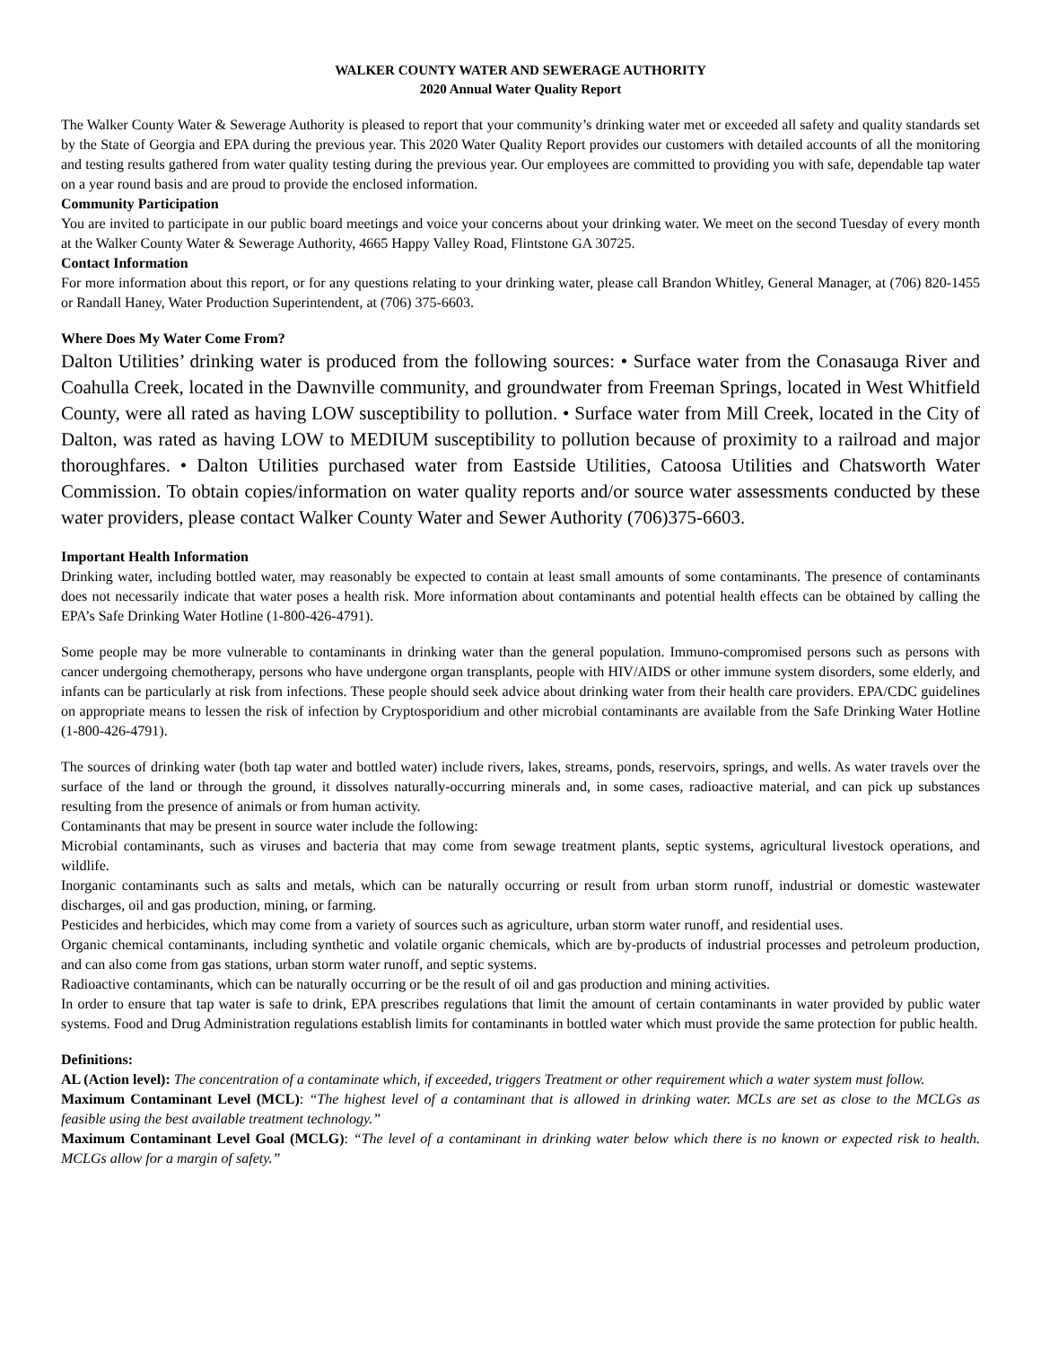WALKER COUNTY WATER AND SEWERAGE AUTHORITY
2020 Annual Water Quality Report
The Walker County Water & Sewerage Authority is pleased to report that your community’s drinking water met or exceeded all safety and quality standards set by the State of Georgia and EPA during the previous year. This 2020 Water Quality Report provides our customers with detailed accounts of all the monitoring and testing results gathered from water quality testing during the previous year. Our employees are committed to providing you with safe, dependable tap water on a year round basis and are proud to provide the enclosed information.
Community Participation
You are invited to participate in our public board meetings and voice your concerns about your drinking water. We meet on the second Tuesday of every month at the Walker County Water & Sewerage Authority, 4665 Happy Valley Road, Flintstone GA 30725.
Contact Information
For more information about this report, or for any questions relating to your drinking water, please call Brandon Whitley, General Manager, at (706) 820-1455 or Randall Haney, Water Production Superintendent, at (706) 375-6603.
Where Does My Water Come From?
Dalton Utilities’ drinking water is produced from the following sources: • Surface water from the Conasauga River and Coahulla Creek, located in the Dawnville community, and groundwater from Freeman Springs, located in West Whitfield County, were all rated as having LOW susceptibility to pollution. • Surface water from Mill Creek, located in the City of Dalton, was rated as having LOW to MEDIUM susceptibility to pollution because of proximity to a railroad and major thoroughfares. • Dalton Utilities purchased water from Eastside Utilities, Catoosa Utilities and Chatsworth Water Commission. To obtain copies/information on water quality reports and/or source water assessments conducted by these water providers, please contact Walker County Water and Sewer Authority (706)375-6603.
Important Health Information
Drinking water, including bottled water, may reasonably be expected to contain at least small amounts of some contaminants. The presence of contaminants does not necessarily indicate that water poses a health risk. More information about contaminants and potential health effects can be obtained by calling the EPA’s Safe Drinking Water Hotline (1-800-426-4791).
Some people may be more vulnerable to contaminants in drinking water than the general population. Immuno-compromised persons such as persons with cancer undergoing chemotherapy, persons who have undergone organ transplants, people with HIV/AIDS or other immune system disorders, some elderly, and infants can be particularly at risk from infections. These people should seek advice about drinking water from their health care providers. EPA/CDC guidelines on appropriate means to lessen the risk of infection by Cryptosporidium and other microbial contaminants are available from the Safe Drinking Water Hotline (1-800-426-4791).
The sources of drinking water (both tap water and bottled water) include rivers, lakes, streams, ponds, reservoirs, springs, and wells. As water travels over the surface of the land or through the ground, it dissolves naturally-occurring minerals and, in some cases, radioactive material, and can pick up substances resulting from the presence of animals or from human activity.
Contaminants that may be present in source water include the following:
Microbial contaminants, such as viruses and bacteria that may come from sewage treatment plants, septic systems, agricultural livestock operations, and wildlife.
Inorganic contaminants such as salts and metals, which can be naturally occurring or result from urban storm runoff, industrial or domestic wastewater discharges, oil and gas production, mining, or farming.
Pesticides and herbicides, which may come from a variety of sources such as agriculture, urban storm water runoff, and residential uses.
Organic chemical contaminants, including synthetic and volatile organic chemicals, which are by-products of industrial processes and petroleum production, and can also come from gas stations, urban storm water runoff, and septic systems.
Radioactive contaminants, which can be naturally occurring or be the result of oil and gas production and mining activities.
In order to ensure that tap water is safe to drink, EPA prescribes regulations that limit the amount of certain contaminants in water provided by public water systems. Food and Drug Administration regulations establish limits for contaminants in bottled water which must provide the same protection for public health.
Definitions:
AL (Action level): The concentration of a contaminate which, if exceeded, triggers Treatment or other requirement which a water system must follow.
Maximum Contaminant Level (MCL): “The highest level of a contaminant that is allowed in drinking water. MCLs are set as close to the MCLGs as feasible using the best available treatment technology.”
Maximum Contaminant Level Goal (MCLG): “The level of a contaminant in drinking water below which there is no known or expected risk to health. MCLGs allow for a margin of safety.”